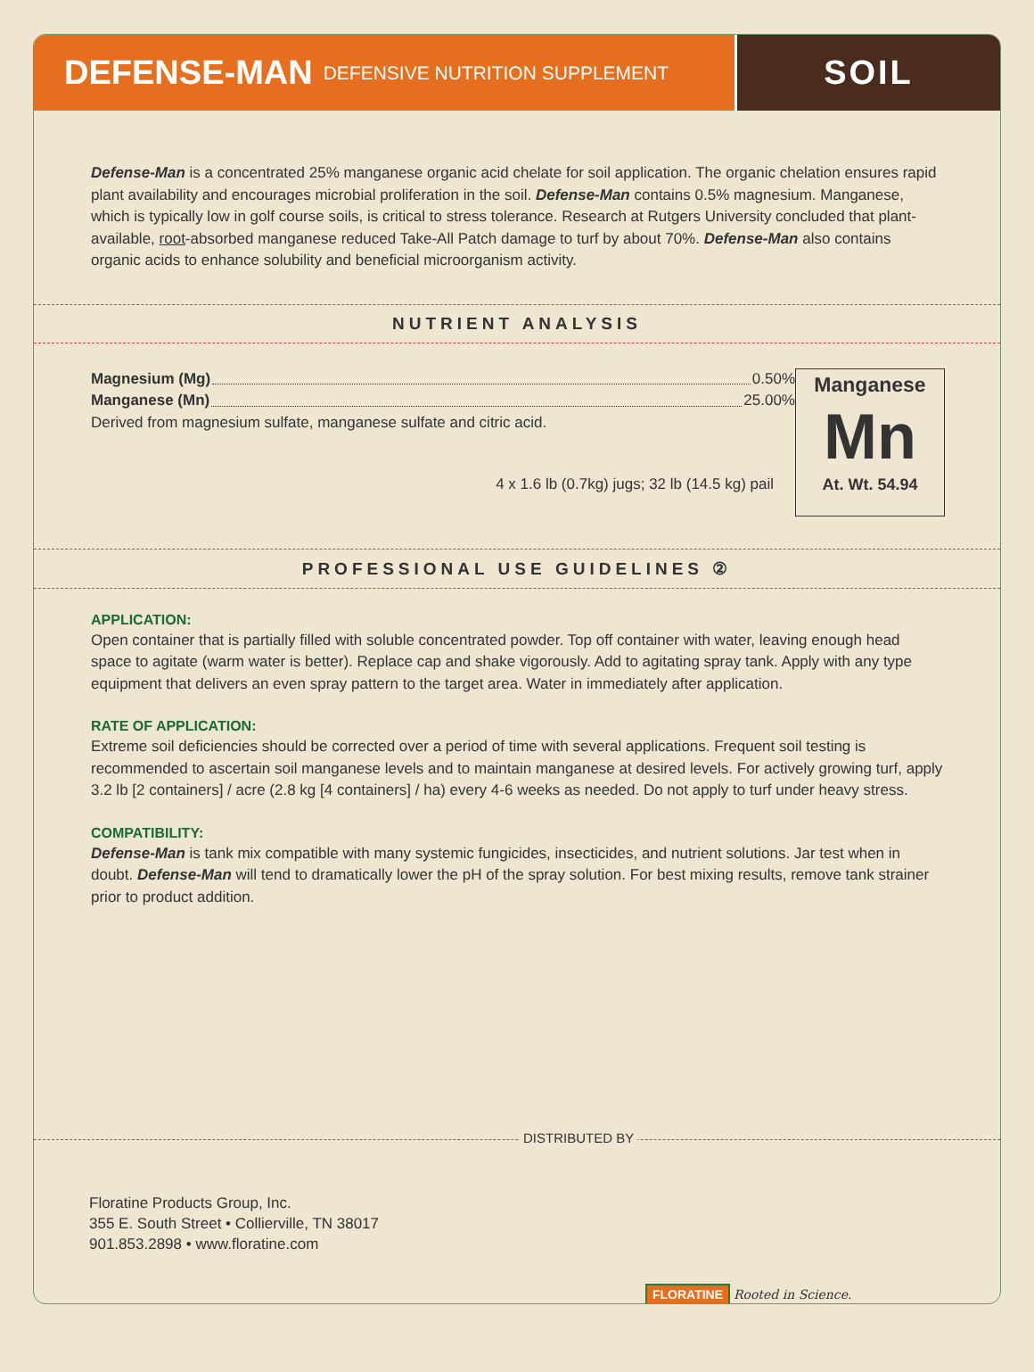DEFENSE-MAN DEFENSIVE NUTRITION SUPPLEMENT
SOIL
Defense-Man is a concentrated 25% manganese organic acid chelate for soil application. The organic chelation ensures rapid plant availability and encourages microbial proliferation in the soil. Defense-Man contains 0.5% magnesium. Manganese, which is typically low in golf course soils, is critical to stress tolerance. Research at Rutgers University concluded that plant-available, root-absorbed manganese reduced Take-All Patch damage to turf by about 70%. Defense-Man also contains organic acids to enhance solubility and beneficial microorganism activity.
NUTRIENT ANALYSIS
Magnesium (Mg) 0.50%
Manganese (Mn) 25.00%
Derived from magnesium sulfate, manganese sulfate and citric acid.
4 x 1.6 lb (0.7kg) jugs; 32 lb (14.5 kg) pail
Manganese
Mn
At. Wt. 54.94
PROFESSIONAL USE GUIDELINES ②
APPLICATION:
Open container that is partially filled with soluble concentrated powder. Top off container with water, leaving enough head space to agitate (warm water is better). Replace cap and shake vigorously. Add to agitating spray tank. Apply with any type equipment that delivers an even spray pattern to the target area. Water in immediately after application.
RATE OF APPLICATION:
Extreme soil deficiencies should be corrected over a period of time with several applications. Frequent soil testing is recommended to ascertain soil manganese levels and to maintain manganese at desired levels. For actively growing turf, apply 3.2 lb [2 containers] / acre (2.8 kg [4 containers] / ha) every 4-6 weeks as needed. Do not apply to turf under heavy stress.
COMPATIBILITY:
Defense-Man is tank mix compatible with many systemic fungicides, insecticides, and nutrient solutions. Jar test when in doubt. Defense-Man will tend to dramatically lower the pH of the spray solution. For best mixing results, remove tank strainer prior to product addition.
DISTRIBUTED BY
Floratine Products Group, Inc.
355 E. South Street • Collierville, TN 38017
901.853.2898 • www.floratine.com
FLORATINE Rooted in Science.